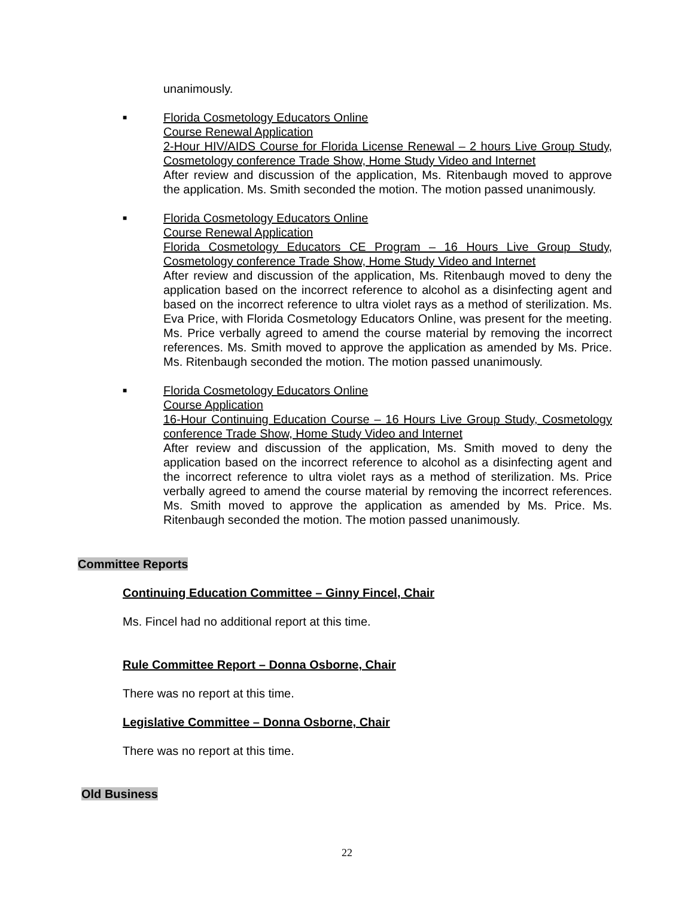unanimously.
■
Florida Cosmetology Educators Online
Course Renewal Application
2-Hour HIV/AIDS Course for Florida License Renewal – 2 hours Live Group Study, Cosmetology conference Trade Show, Home Study Video and Internet
After review and discussion of the application, Ms. Ritenbaugh moved to approve the application. Ms. Smith seconded the motion. The motion passed unanimously.
■
Florida Cosmetology Educators Online
Course Renewal Application
Florida Cosmetology Educators CE Program – 16 Hours Live Group Study, Cosmetology conference Trade Show, Home Study Video and Internet
After review and discussion of the application, Ms. Ritenbaugh moved to deny the application based on the incorrect reference to alcohol as a disinfecting agent and based on the incorrect reference to ultra violet rays as a method of sterilization. Ms. Eva Price, with Florida Cosmetology Educators Online, was present for the meeting. Ms. Price verbally agreed to amend the course material by removing the incorrect references. Ms. Smith moved to approve the application as amended by Ms. Price. Ms. Ritenbaugh seconded the motion. The motion passed unanimously.
■
Florida Cosmetology Educators Online
Course Application
16-Hour Continuing Education Course – 16 Hours Live Group Study, Cosmetology conference Trade Show, Home Study Video and Internet
After review and discussion of the application, Ms. Smith moved to deny the application based on the incorrect reference to alcohol as a disinfecting agent and the incorrect reference to ultra violet rays as a method of sterilization. Ms. Price verbally agreed to amend the course material by removing the incorrect references. Ms. Smith moved to approve the application as amended by Ms. Price. Ms. Ritenbaugh seconded the motion. The motion passed unanimously.
Committee Reports
Continuing Education Committee – Ginny Fincel, Chair
Ms. Fincel had no additional report at this time.
Rule Committee Report – Donna Osborne, Chair
There was no report at this time.
Legislative Committee – Donna Osborne, Chair
There was no report at this time.
Old Business
22